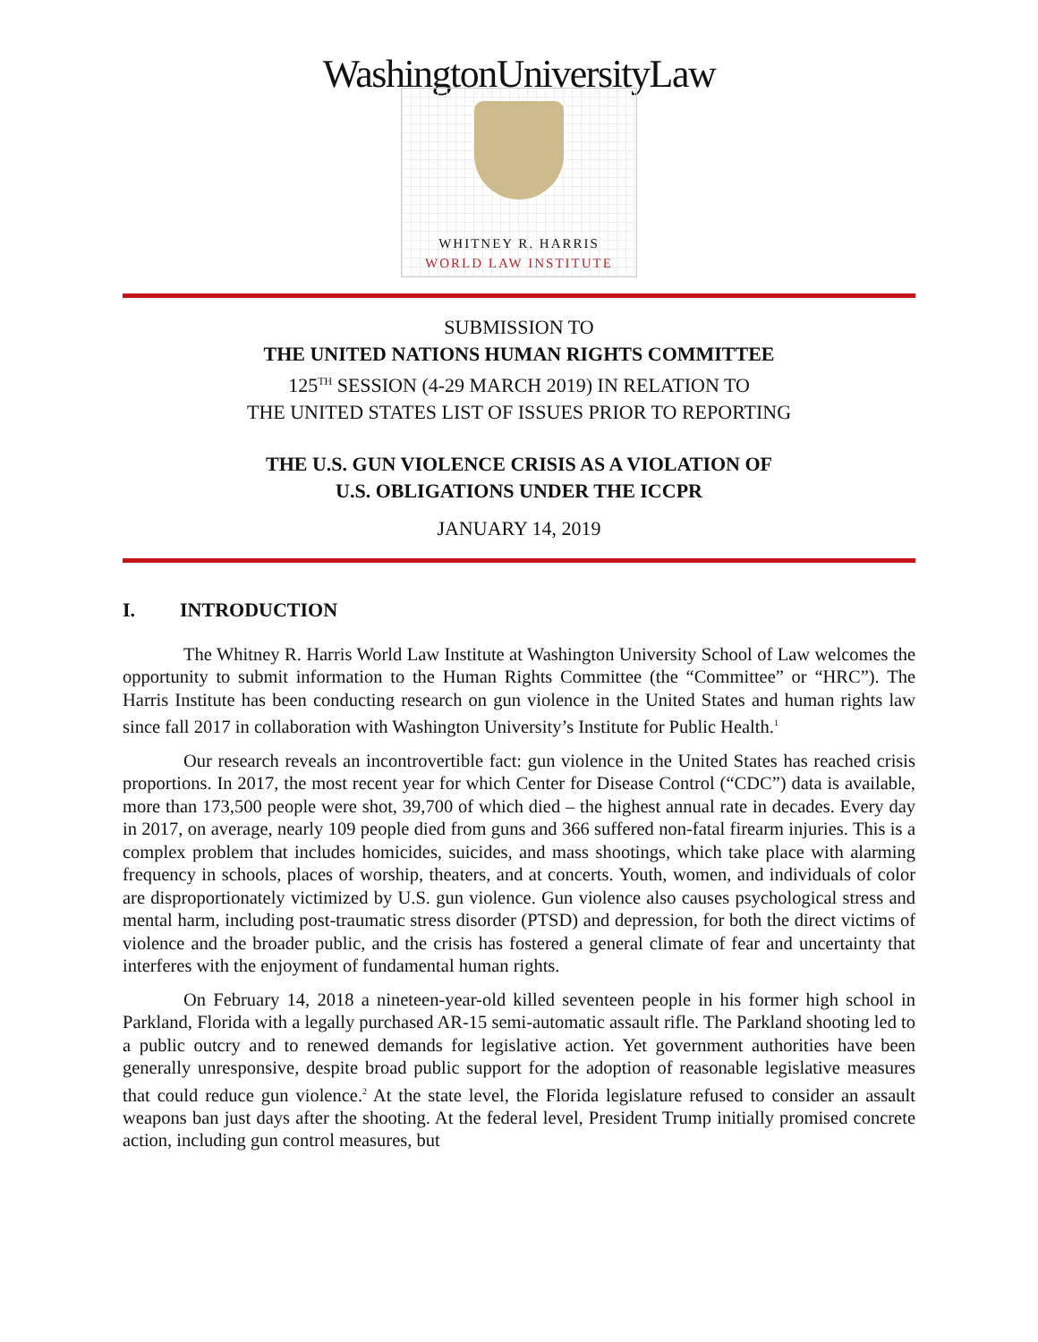WashingtonUniversityLaw
WHITNEY R. HARRIS
WORLD LAW INSTITUTE
SUBMISSION TO
THE UNITED NATIONS HUMAN RIGHTS COMMITTEE
125<sup>TH</sup> SESSION (4-29 MARCH 2019) IN RELATION TO
THE UNITED STATES LIST OF ISSUES PRIOR TO REPORTING
THE U.S. GUN VIOLENCE CRISIS AS A VIOLATION OF
U.S. OBLIGATIONS UNDER THE ICCPR
JANUARY 14, 2019
I. INTRODUCTION
The Whitney R. Harris World Law Institute at Washington University School of Law welcomes the opportunity to submit information to the Human Rights Committee (the “Committee” or “HRC”). The Harris Institute has been conducting research on gun violence in the United States and human rights law since fall 2017 in collaboration with Washington University’s Institute for Public Health.<sup>1</sup>
Our research reveals an incontrovertible fact: gun violence in the United States has reached crisis proportions. In 2017, the most recent year for which Center for Disease Control (“CDC”) data is available, more than 173,500 people were shot, 39,700 of which died – the highest annual rate in decades. Every day in 2017, on average, nearly 109 people died from guns and 366 suffered non-fatal firearm injuries. This is a complex problem that includes homicides, suicides, and mass shootings, which take place with alarming frequency in schools, places of worship, theaters, and at concerts. Youth, women, and individuals of color are disproportionately victimized by U.S. gun violence. Gun violence also causes psychological stress and mental harm, including post-traumatic stress disorder (PTSD) and depression, for both the direct victims of violence and the broader public, and the crisis has fostered a general climate of fear and uncertainty that interferes with the enjoyment of fundamental human rights.
On February 14, 2018 a nineteen-year-old killed seventeen people in his former high school in Parkland, Florida with a legally purchased AR-15 semi-automatic assault rifle. The Parkland shooting led to a public outcry and to renewed demands for legislative action. Yet government authorities have been generally unresponsive, despite broad public support for the adoption of reasonable legislative measures that could reduce gun violence.<sup>2</sup> At the state level, the Florida legislature refused to consider an assault weapons ban just days after the shooting. At the federal level, President Trump initially promised concrete action, including gun control measures, but